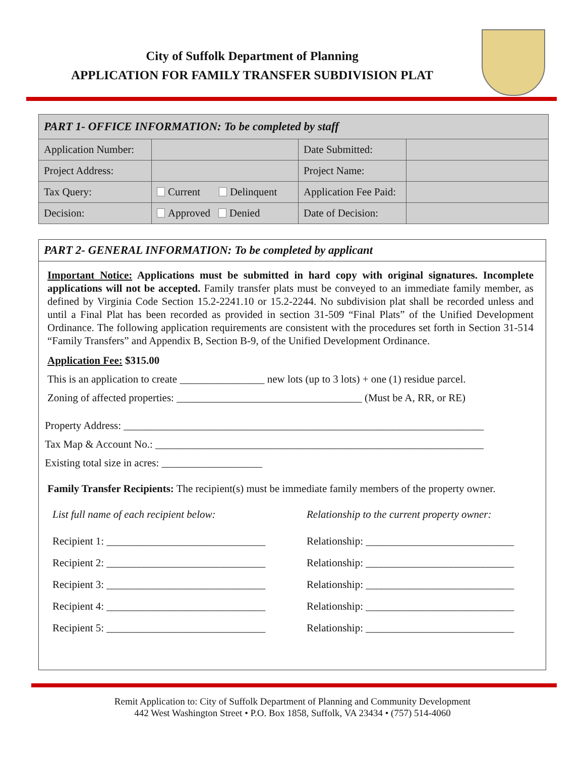City of Suffolk Department of Planning
APPLICATION FOR FAMILY TRANSFER SUBDIVISION PLAT
| PART 1- OFFICE INFORMATION: To be completed by staff | | | |
| --- | --- | --- | --- |
| Application Number: | | Date Submitted: | |
| Project Address: | | Project Name: | |
| Tax Query: | Current Delinquent | Application Fee Paid: | |
| Decision: | Approved Denied | Date of Decision: | |
PART 2- GENERAL INFORMATION: To be completed by applicant
Important Notice: Applications must be submitted in hard copy with original signatures. Incomplete applications will not be accepted. Family transfer plats must be conveyed to an immediate family member, as defined by Virginia Code Section 15.2-2241.10 or 15.2-2244. No subdivision plat shall be recorded unless and until a Final Plat has been recorded as provided in section 31-509 “Final Plats” of the Unified Development Ordinance. The following application requirements are consistent with the procedures set forth in Section 31-514 “Family Transfers” and Appendix B, Section B-9, of the Unified Development Ordinance.
Application Fee: $315.00
This is an application to create ________________ new lots (up to 3 lots) + one (1) residue parcel.
Zoning of affected properties: ___________________________________ (Must be A, RR, or RE)
Property Address: ____________________________________________________________________
Tax Map & Account No.: ______________________________________________________________
Existing total size in acres: ___________________
Family Transfer Recipients: The recipient(s) must be immediate family members of the property owner.
List full name of each recipient below: Relationship to the current property owner:
Recipient 1: ______________________________ Relationship: ____________________________
Recipient 2: ______________________________ Relationship: ____________________________
Recipient 3: ______________________________ Relationship: ____________________________
Recipient 4: ______________________________ Relationship: ____________________________
Recipient 5: ______________________________ Relationship: ____________________________
Remit Application to: City of Suffolk Department of Planning and Community Development
442 West Washington Street • P.O. Box 1858, Suffolk, VA 23434 • (757) 514-4060